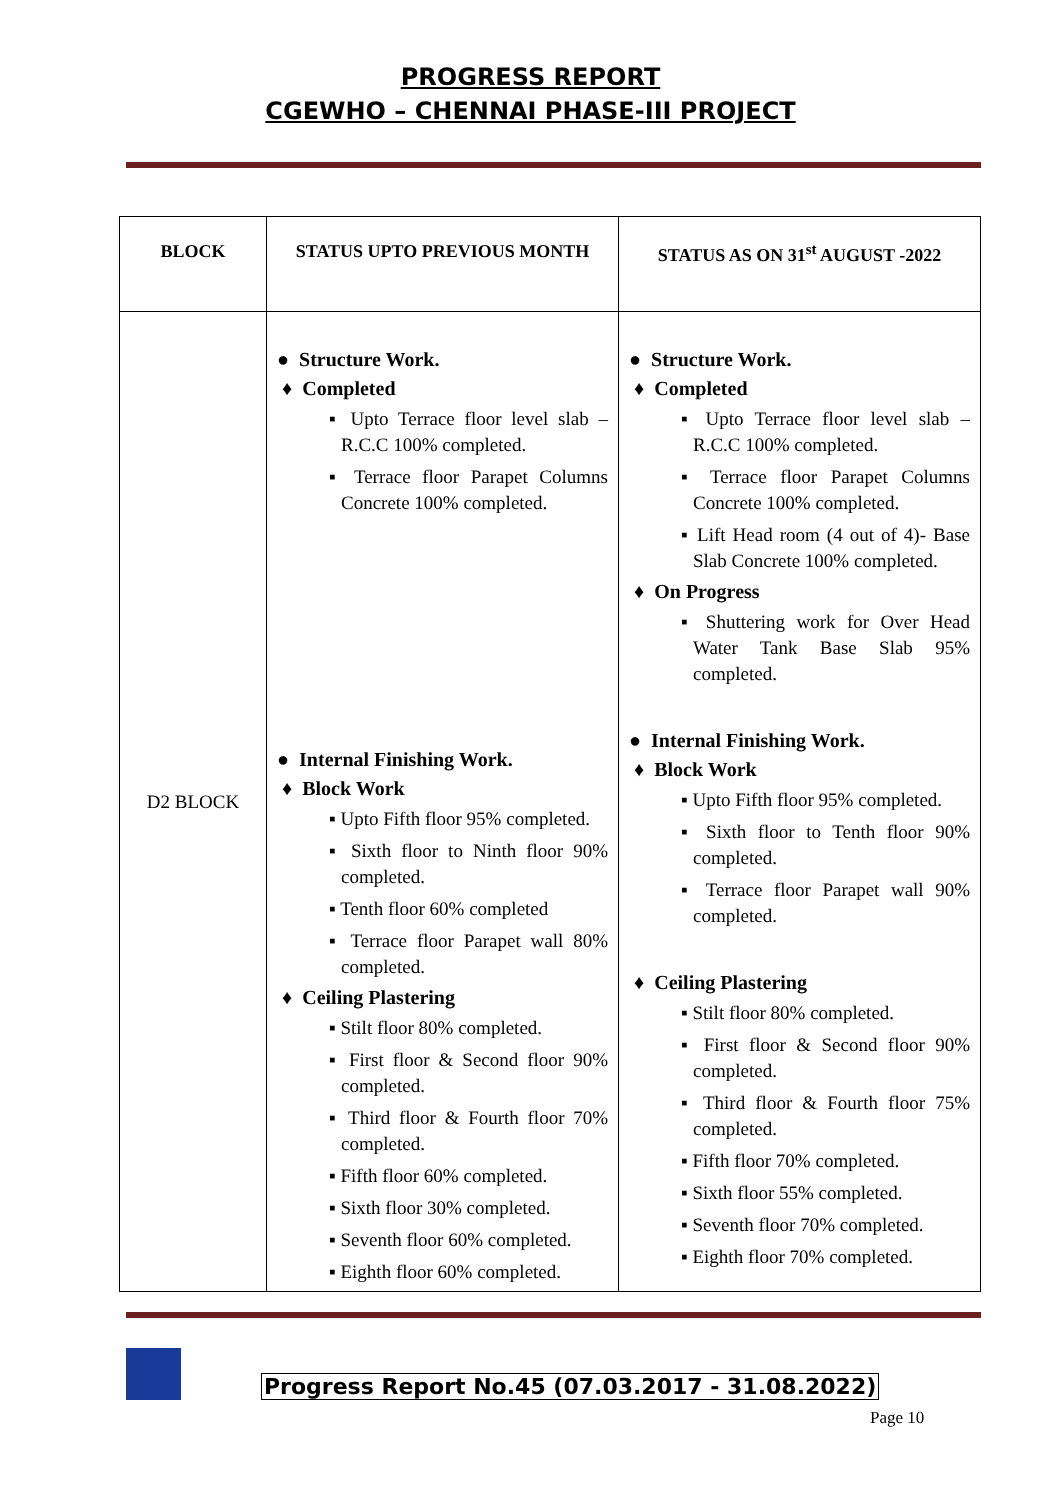PROGRESS REPORT
CGEWHO – CHENNAI PHASE-III PROJECT
| BLOCK | STATUS UPTO PREVIOUS MONTH | STATUS AS ON 31<sup>st</sup> AUGUST -2022 |
| --- | --- | --- |
| D2 BLOCK | ● Structure Work. ♦ Completed ▪ Upto Terrace floor level slab – R.C.C 100% completed. ▪ Terrace floor Parapet Columns Concrete 100% completed. ● Internal Finishing Work. ♦ Block Work ▪ Upto Fifth floor 95% completed. ▪ Sixth floor to Ninth floor 90% completed. ▪ Tenth floor 60% completed ▪ Terrace floor Parapet wall 80% completed. ♦ Ceiling Plastering ▪ Stilt floor 80% completed. ▪ First floor & Second floor 90% completed. ▪ Third floor & Fourth floor 70% completed. ▪ Fifth floor 60% completed. ▪ Sixth floor 30% completed. ▪ Seventh floor 60% completed. ▪ Eighth floor 60% completed. | ● Structure Work. ♦ Completed ▪ Upto Terrace floor level slab – R.C.C 100% completed. ▪ Terrace floor Parapet Columns Concrete 100% completed. ▪ Lift Head room (4 out of 4)- Base Slab Concrete 100% completed. ♦ On Progress ▪ Shuttering work for Over Head Water Tank Base Slab 95% completed. ● Internal Finishing Work. ♦ Block Work ▪ Upto Fifth floor 95% completed. ▪ Sixth floor to Tenth floor 90% completed. ▪ Terrace floor Parapet wall 90% completed. ♦ Ceiling Plastering ▪ Stilt floor 80% completed. ▪ First floor & Second floor 90% completed. ▪ Third floor & Fourth floor 75% completed. ▪ Fifth floor 70% completed. ▪ Sixth floor 55% completed. ▪ Seventh floor 70% completed. ▪ Eighth floor 70% completed. |
Progress Report No.45 (07.03.2017 - 31.08.2022)
Page 10